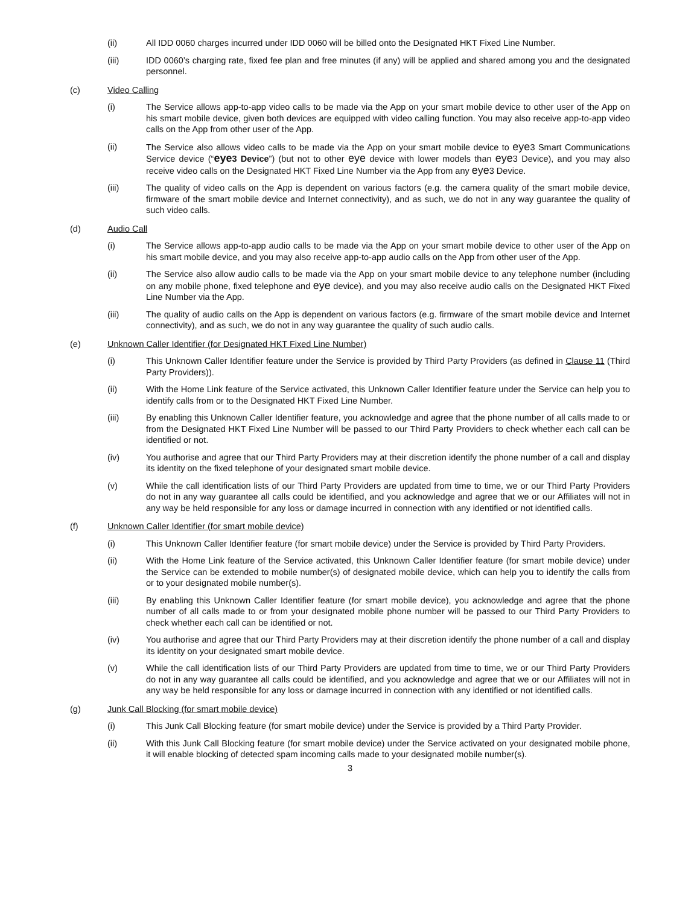(ii) All IDD 0060 charges incurred under IDD 0060 will be billed onto the Designated HKT Fixed Line Number.
(iii) IDD 0060’s charging rate, fixed fee plan and free minutes (if any) will be applied and shared among you and the designated personnel.
(c) Video Calling
(i) The Service allows app-to-app video calls to be made via the App on your smart mobile device to other user of the App on his smart mobile device, given both devices are equipped with video calling function. You may also receive app-to-app video calls on the App from other user of the App.
(ii) The Service also allows video calls to be made via the App on your smart mobile device to eye3 Smart Communications Service device (“eye3 Device”) (but not to other eye device with lower models than eye3 Device), and you may also receive video calls on the Designated HKT Fixed Line Number via the App from any eye3 Device.
(iii) The quality of video calls on the App is dependent on various factors (e.g. the camera quality of the smart mobile device, firmware of the smart mobile device and Internet connectivity), and as such, we do not in any way guarantee the quality of such video calls.
(d) Audio Call
(i) The Service allows app-to-app audio calls to be made via the App on your smart mobile device to other user of the App on his smart mobile device, and you may also receive app-to-app audio calls on the App from other user of the App.
(ii) The Service also allow audio calls to be made via the App on your smart mobile device to any telephone number (including on any mobile phone, fixed telephone and eye device), and you may also receive audio calls on the Designated HKT Fixed Line Number via the App.
(iii) The quality of audio calls on the App is dependent on various factors (e.g. firmware of the smart mobile device and Internet connectivity), and as such, we do not in any way guarantee the quality of such audio calls.
(e) Unknown Caller Identifier (for Designated HKT Fixed Line Number)
(i) This Unknown Caller Identifier feature under the Service is provided by Third Party Providers (as defined in Clause 11 (Third Party Providers)).
(ii) With the Home Link feature of the Service activated, this Unknown Caller Identifier feature under the Service can help you to identify calls from or to the Designated HKT Fixed Line Number.
(iii) By enabling this Unknown Caller Identifier feature, you acknowledge and agree that the phone number of all calls made to or from the Designated HKT Fixed Line Number will be passed to our Third Party Providers to check whether each call can be identified or not.
(iv) You authorise and agree that our Third Party Providers may at their discretion identify the phone number of a call and display its identity on the fixed telephone of your designated smart mobile device.
(v) While the call identification lists of our Third Party Providers are updated from time to time, we or our Third Party Providers do not in any way guarantee all calls could be identified, and you acknowledge and agree that we or our Affiliates will not in any way be held responsible for any loss or damage incurred in connection with any identified or not identified calls.
(f) Unknown Caller Identifier (for smart mobile device)
(i) This Unknown Caller Identifier feature (for smart mobile device) under the Service is provided by Third Party Providers.
(ii) With the Home Link feature of the Service activated, this Unknown Caller Identifier feature (for smart mobile device) under the Service can be extended to mobile number(s) of designated mobile device, which can help you to identify the calls from or to your designated mobile number(s).
(iii) By enabling this Unknown Caller Identifier feature (for smart mobile device), you acknowledge and agree that the phone number of all calls made to or from your designated mobile phone number will be passed to our Third Party Providers to check whether each call can be identified or not.
(iv) You authorise and agree that our Third Party Providers may at their discretion identify the phone number of a call and display its identity on your designated smart mobile device.
(v) While the call identification lists of our Third Party Providers are updated from time to time, we or our Third Party Providers do not in any way guarantee all calls could be identified, and you acknowledge and agree that we or our Affiliates will not in any way be held responsible for any loss or damage incurred in connection with any identified or not identified calls.
(g) Junk Call Blocking (for smart mobile device)
(i) This Junk Call Blocking feature (for smart mobile device) under the Service is provided by a Third Party Provider.
(ii) With this Junk Call Blocking feature (for smart mobile device) under the Service activated on your designated mobile phone, it will enable blocking of detected spam incoming calls made to your designated mobile number(s).
3